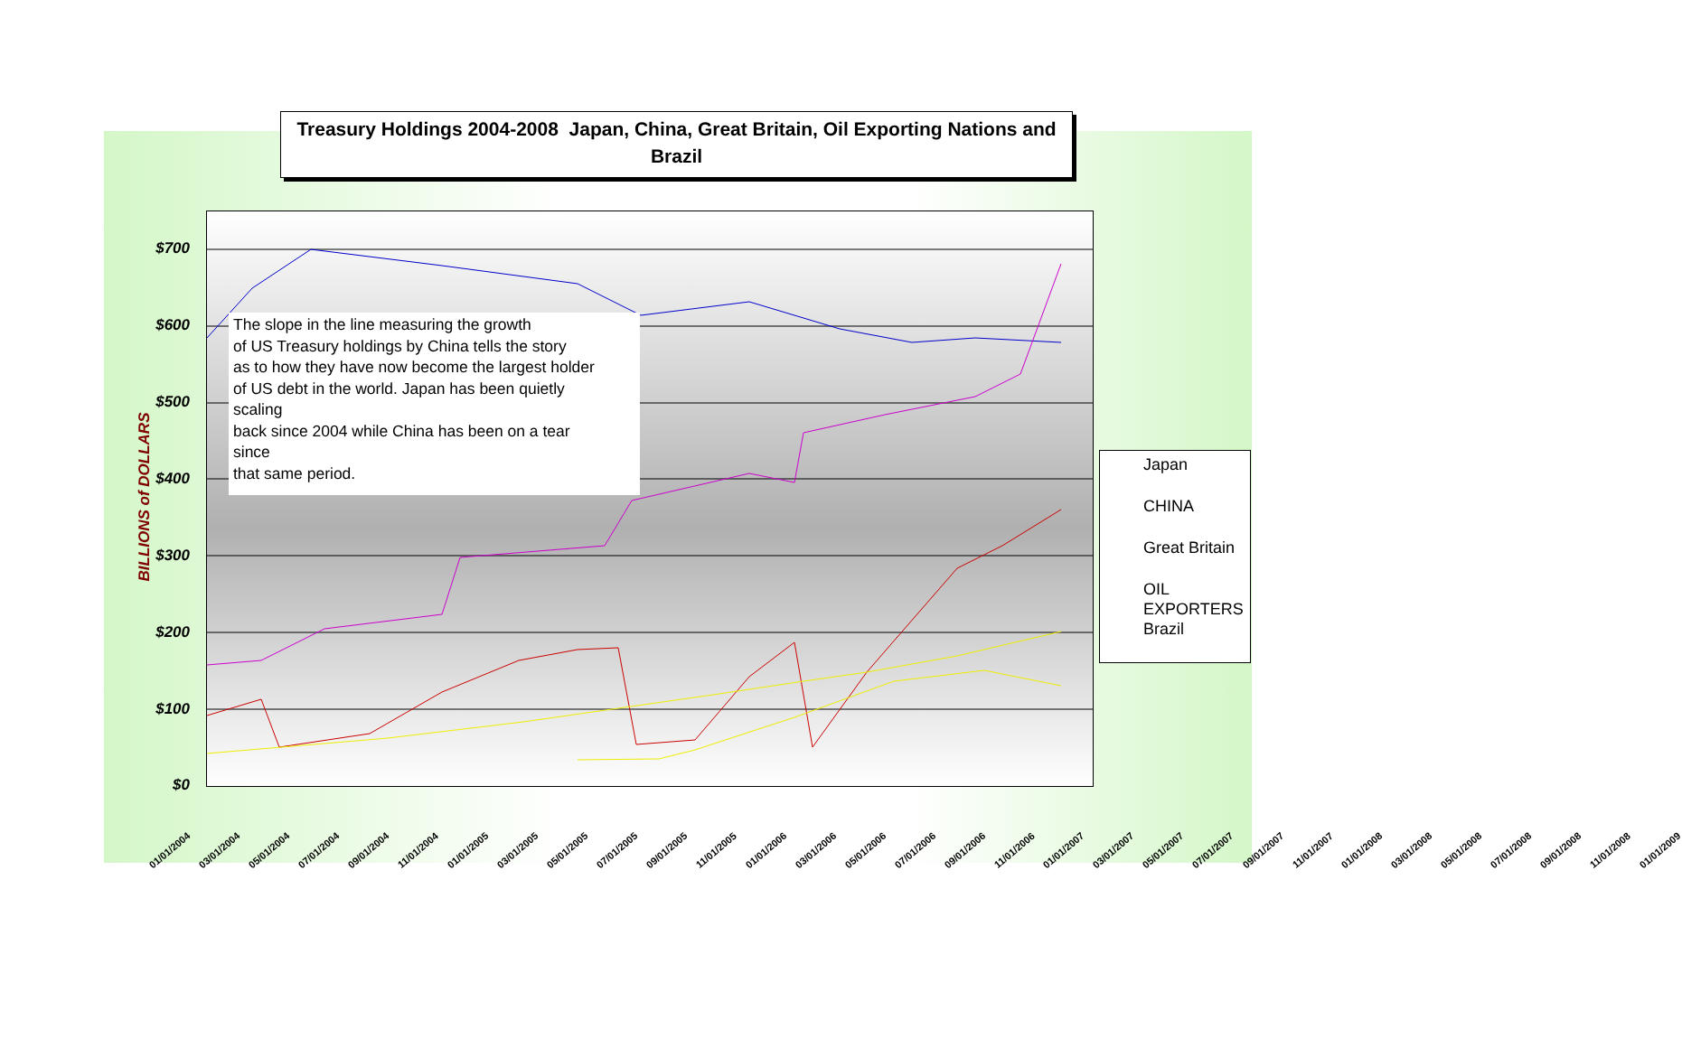Treasury Holdings 2004-2008 Japan, China, Great Britain, Oil Exporting Nations and Brazil
The slope in the line measuring the growth
of US Treasury holdings by China tells the story
as to how they have now become the largest holder
of US debt in the world. Japan has been quietly
scaling
back since 2004 while China has been on a tear
since
that same period.
BILLIONS of DOLLARS
$700
$600
$500
$400
$300
$200
$100
$0
Japan
CHINA
Great Britain
OIL EXPORTERS
Brazil
01/01/2004 03/01/2004 05/01/2004 07/01/2004 09/01/2004 11/01/2004 01/01/2005 03/01/2005 05/01/2005 07/01/2005 09/01/2005 11/01/2005 01/01/2006 03/01/2006 05/01/2006 07/01/2006 09/01/2006 11/01/2006 01/01/2007 03/01/2007 05/01/2007 07/01/2007 09/01/2007 11/01/2007 01/01/2008 03/01/2008 05/01/2008 07/01/2008 09/01/2008 11/01/2008 01/01/2009